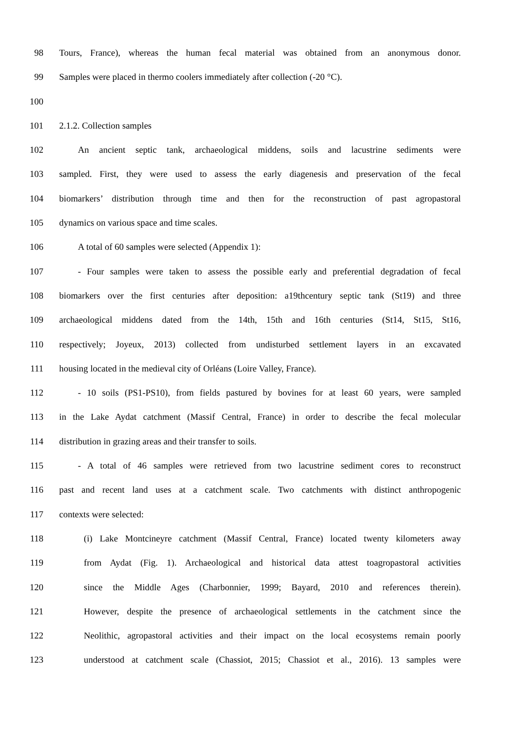98 Tours, France), whereas the human fecal material was obtained from an anonymous donor.
99 Samples were placed in thermo coolers immediately after collection (-20 °C).
100
101 2.1.2. Collection samples
102 An ancient septic tank, archaeological middens, soils and lacustrine sediments were
103 sampled. First, they were used to assess the early diagenesis and preservation of the fecal
104 biomarkers’ distribution through time and then for the reconstruction of past agropastoral
105 dynamics on various space and time scales.
106 A total of 60 samples were selected (Appendix 1):
107 - Four samples were taken to assess the possible early and preferential degradation of fecal
108 biomarkers over the first centuries after deposition: a19thcentury septic tank (St19) and three
109 archaeological middens dated from the 14th, 15th and 16th centuries (St14, St15, St16,
110 respectively; Joyeux, 2013) collected from undisturbed settlement layers in an excavated
111 housing located in the medieval city of Orléans (Loire Valley, France).
112 - 10 soils (PS1-PS10), from fields pastured by bovines for at least 60 years, were sampled
113 in the Lake Aydat catchment (Massif Central, France) in order to describe the fecal molecular
114 distribution in grazing areas and their transfer to soils.
115 - A total of 46 samples were retrieved from two lacustrine sediment cores to reconstruct
116 past and recent land uses at a catchment scale. Two catchments with distinct anthropogenic
117 contexts were selected:
118 (i) Lake Montcineyre catchment (Massif Central, France) located twenty kilometers away
119 from Aydat (Fig. 1). Archaeological and historical data attest toagropastoral activities
120 since the Middle Ages (Charbonnier, 1999; Bayard, 2010 and references therein).
121 However, despite the presence of archaeological settlements in the catchment since the
122 Neolithic, agropastoral activities and their impact on the local ecosystems remain poorly
123 understood at catchment scale (Chassiot, 2015; Chassiot et al., 2016). 13 samples were